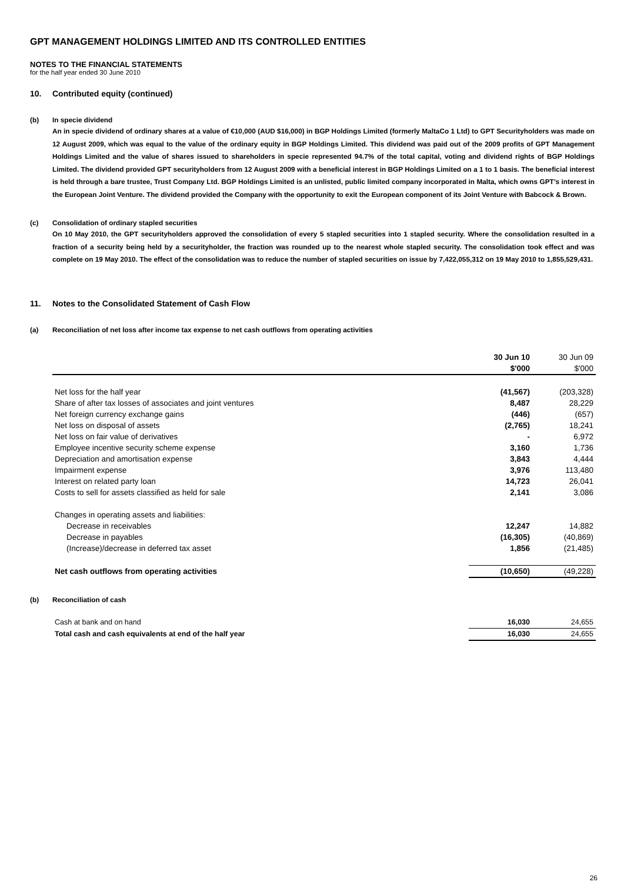GPT MANAGEMENT HOLDINGS LIMITED AND ITS CONTROLLED ENTITIES
NOTES TO THE FINANCIAL STATEMENTS
for the half year ended 30 June 2010
10. Contributed equity (continued)
(b) In specie dividend
An in specie dividend of ordinary shares at a value of €10,000 (AUD $16,000) in BGP Holdings Limited (formerly MaltaCo 1 Ltd) to GPT Securityholders was made on 12 August 2009, which was equal to the value of the ordinary equity in BGP Holdings Limited. This dividend was paid out of the 2009 profits of GPT Management Holdings Limited and the value of shares issued to shareholders in specie represented 94.7% of the total capital, voting and dividend rights of BGP Holdings Limited. The dividend provided GPT securityholders from 12 August 2009 with a beneficial interest in BGP Holdings Limited on a 1 to 1 basis. The beneficial interest is held through a bare trustee, Trust Company Ltd. BGP Holdings Limited is an unlisted, public limited company incorporated in Malta, which owns GPT’s interest in the European Joint Venture. The dividend provided the Company with the opportunity to exit the European component of its Joint Venture with Babcock & Brown.
(c) Consolidation of ordinary stapled securities
On 10 May 2010, the GPT securityholders approved the consolidation of every 5 stapled securities into 1 stapled security. Where the consolidation resulted in a fraction of a security being held by a securityholder, the fraction was rounded up to the nearest whole stapled security. The consolidation took effect and was complete on 19 May 2010. The effect of the consolidation was to reduce the number of stapled securities on issue by 7,422,055,312 on 19 May 2010 to 1,855,529,431.
11. Notes to the Consolidated Statement of Cash Flow
(a) Reconciliation of net loss after income tax expense to net cash outflows from operating activities
| | 30 Jun 10 | 30 Jun 09 |
| | $'000 | $'000 |
| Net loss for the half year | (41,567) | (203,328) |
| Share of after tax losses of associates and joint ventures | 8,487 | 28,229 |
| Net foreign currency exchange gains | (446) | (657) |
| Net loss on disposal of assets | (2,765) | 18,241 |
| Net loss on fair value of derivatives | - | 6,972 |
| Employee incentive security scheme expense | 3,160 | 1,736 |
| Depreciation and amortisation expense | 3,843 | 4,444 |
| Impairment expense | 3,976 | 113,480 |
| Interest on related party loan | 14,723 | 26,041 |
| Costs to sell for assets classified as held for sale | 2,141 | 3,086 |
| Changes in operating assets and liabilities: | | |
| Decrease in receivables | 12,247 | 14,882 |
| Decrease in payables | (16,305) | (40,869) |
| (Increase)/decrease in deferred tax asset | 1,856 | (21,485) |
| Net cash outflows from operating activities | (10,650) | (49,228) |
(b) Reconciliation of cash
| Cash at bank and on hand | 16,030 | 24,655 |
| Total cash and cash equivalents at end of the half year | 16,030 | 24,655 |
26